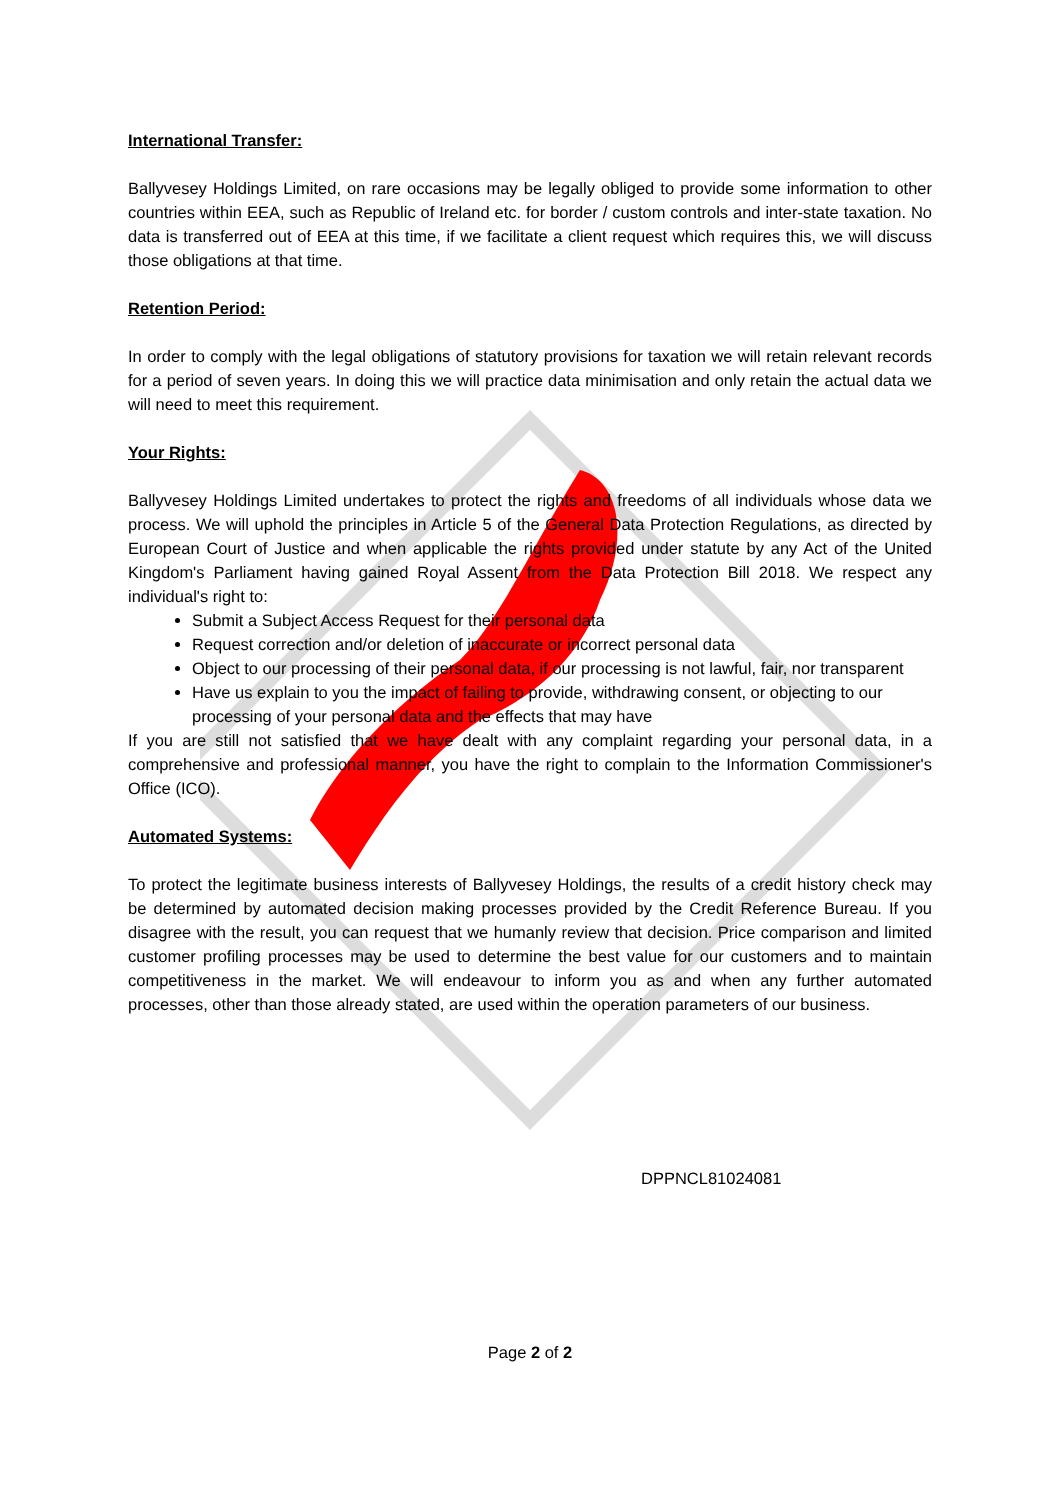International Transfer:
Ballyvesey Holdings Limited, on rare occasions may be legally obliged to provide some information to other countries within EEA, such as Republic of Ireland etc. for border / custom controls and inter-state taxation. No data is transferred out of EEA at this time, if we facilitate a client request which requires this, we will discuss those obligations at that time.
Retention Period:
In order to comply with the legal obligations of statutory provisions for taxation we will retain relevant records for a period of seven years. In doing this we will practice data minimisation and only retain the actual data we will need to meet this requirement.
Your Rights:
Ballyvesey Holdings Limited undertakes to protect the rights and freedoms of all individuals whose data we process. We will uphold the principles in Article 5 of the General Data Protection Regulations, as directed by European Court of Justice and when applicable the rights provided under statute by any Act of the United Kingdom's Parliament having gained Royal Assent from the Data Protection Bill 2018. We respect any individual's right to:
Submit a Subject Access Request for their personal data
Request correction and/or deletion of inaccurate or incorrect personal data
Object to our processing of their personal data, if our processing is not lawful, fair, nor transparent
Have us explain to you the impact of failing to provide, withdrawing consent, or objecting to our processing of your personal data and the effects that may have
If you are still not satisfied that we have dealt with any complaint regarding your personal data, in a comprehensive and professional manner, you have the right to complain to the Information Commissioner's Office (ICO).
Automated Systems:
To protect the legitimate business interests of Ballyvesey Holdings, the results of a credit history check may be determined by automated decision making processes provided by the Credit Reference Bureau. If you disagree with the result, you can request that we humanly review that decision. Price comparison and limited customer profiling processes may be used to determine the best value for our customers and to maintain competitiveness in the market. We will endeavour to inform you as and when any further automated processes, other than those already stated, are used within the operation parameters of our business.
DPPNCL81024081
Page 2 of 2